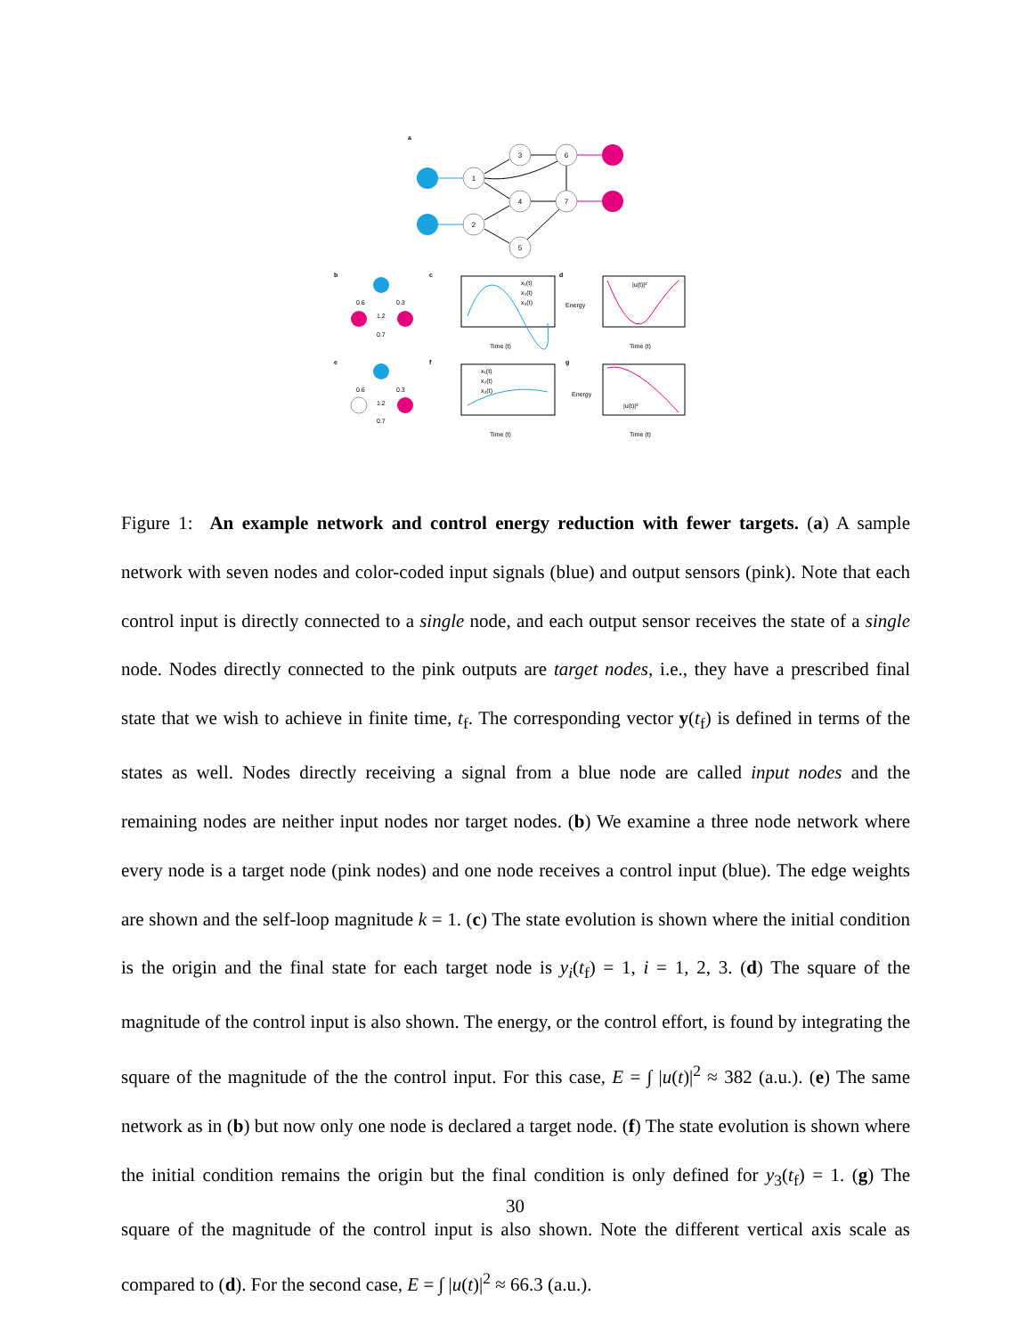a
1
2
3
4
5
6
7
b
c
d
e
f
g
0.6
0.3
1.2
0.7
0.6
0.3
1.2
0.7
Time (t)
Time (t)
Time (t)
Time (t)
Energy
Energy
|u(t)|²
|u(t)|²
x₁(t)
x₂(t)
x₃(t)
x₁(t)
x₂(t)
x₃(t)
Figure 1: An example network and control energy reduction with fewer targets. (a) A sample network with seven nodes and color-coded input signals (blue) and output sensors (pink). Note that each control input is directly connected to a single node, and each output sensor receives the state of a single node. Nodes directly connected to the pink outputs are target nodes, i.e., they have a prescribed final state that we wish to achieve in finite time, t<sub>f</sub>. The corresponding vector y(t<sub>f</sub>) is defined in terms of the states as well. Nodes directly receiving a signal from a blue node are called input nodes and the remaining nodes are neither input nodes nor target nodes. (b) We examine a three node network where every node is a target node (pink nodes) and one node receives a control input (blue). The edge weights are shown and the self-loop magnitude k = 1. (c) The state evolution is shown where the initial condition is the origin and the final state for each target node is y<sub>i</sub>(t<sub>f</sub>) = 1, i = 1, 2, 3. (d) The square of the magnitude of the control input is also shown. The energy, or the control effort, is found by integrating the square of the magnitude of the the control input. For this case, E = ∫ |u(t)|<sup>2</sup> ≈ 382 (a.u.). (e) The same network as in (b) but now only one node is declared a target node. (f) The state evolution is shown where the initial condition remains the origin but the final condition is only defined for y<sub>3</sub>(t<sub>f</sub>) = 1. (g) The square of the magnitude of the control input is also shown. Note the different vertical axis scale as compared to (d). For the second case, E = ∫ |u(t)|<sup>2</sup> ≈ 66.3 (a.u.).
30